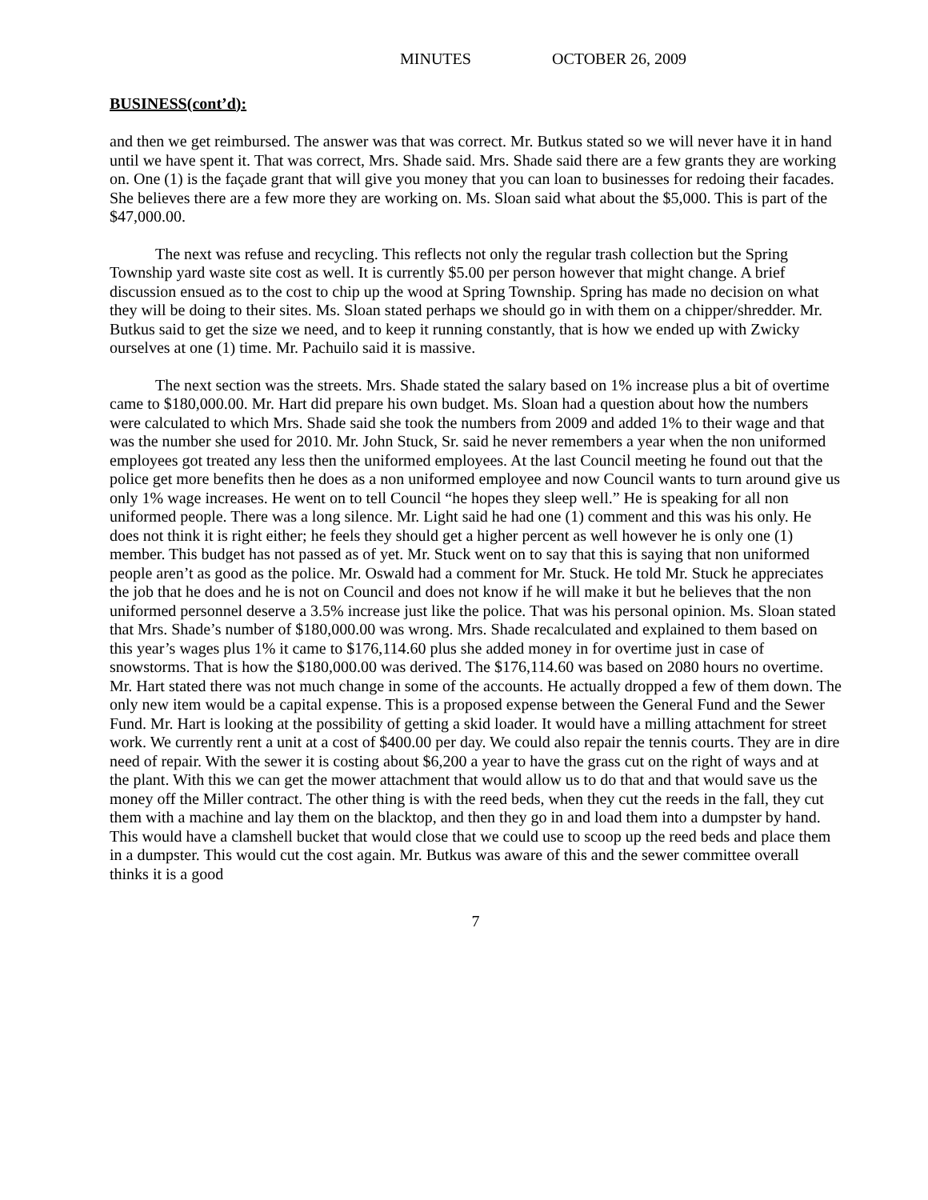MINUTES OCTOBER 26, 2009
BUSINESS(cont’d):
and then we get reimbursed. The answer was that was correct. Mr. Butkus stated so we will never have it in hand until we have spent it. That was correct, Mrs. Shade said. Mrs. Shade said there are a few grants they are working on. One (1) is the façade grant that will give you money that you can loan to businesses for redoing their facades. She believes there are a few more they are working on. Ms. Sloan said what about the $5,000. This is part of the $47,000.00.
The next was refuse and recycling. This reflects not only the regular trash collection but the Spring Township yard waste site cost as well. It is currently $5.00 per person however that might change. A brief discussion ensued as to the cost to chip up the wood at Spring Township. Spring has made no decision on what they will be doing to their sites. Ms. Sloan stated perhaps we should go in with them on a chipper/shredder. Mr. Butkus said to get the size we need, and to keep it running constantly, that is how we ended up with Zwicky ourselves at one (1) time. Mr. Pachuilo said it is massive.
The next section was the streets. Mrs. Shade stated the salary based on 1% increase plus a bit of overtime came to $180,000.00. Mr. Hart did prepare his own budget. Ms. Sloan had a question about how the numbers were calculated to which Mrs. Shade said she took the numbers from 2009 and added 1% to their wage and that was the number she used for 2010. Mr. John Stuck, Sr. said he never remembers a year when the non uniformed employees got treated any less then the uniformed employees. At the last Council meeting he found out that the police get more benefits then he does as a non uniformed employee and now Council wants to turn around give us only 1% wage increases. He went on to tell Council “he hopes they sleep well.” He is speaking for all non uniformed people. There was a long silence. Mr. Light said he had one (1) comment and this was his only. He does not think it is right either; he feels they should get a higher percent as well however he is only one (1) member. This budget has not passed as of yet. Mr. Stuck went on to say that this is saying that non uniformed people aren’t as good as the police. Mr. Oswald had a comment for Mr. Stuck. He told Mr. Stuck he appreciates the job that he does and he is not on Council and does not know if he will make it but he believes that the non uniformed personnel deserve a 3.5% increase just like the police. That was his personal opinion. Ms. Sloan stated that Mrs. Shade’s number of $180,000.00 was wrong. Mrs. Shade recalculated and explained to them based on this year’s wages plus 1% it came to $176,114.60 plus she added money in for overtime just in case of snowstorms. That is how the $180,000.00 was derived. The $176,114.60 was based on 2080 hours no overtime. Mr. Hart stated there was not much change in some of the accounts. He actually dropped a few of them down. The only new item would be a capital expense. This is a proposed expense between the General Fund and the Sewer Fund. Mr. Hart is looking at the possibility of getting a skid loader. It would have a milling attachment for street work. We currently rent a unit at a cost of $400.00 per day. We could also repair the tennis courts. They are in dire need of repair. With the sewer it is costing about $6,200 a year to have the grass cut on the right of ways and at the plant. With this we can get the mower attachment that would allow us to do that and that would save us the money off the Miller contract. The other thing is with the reed beds, when they cut the reeds in the fall, they cut them with a machine and lay them on the blacktop, and then they go in and load them into a dumpster by hand. This would have a clamshell bucket that would close that we could use to scoop up the reed beds and place them in a dumpster. This would cut the cost again. Mr. Butkus was aware of this and the sewer committee overall thinks it is a good
7